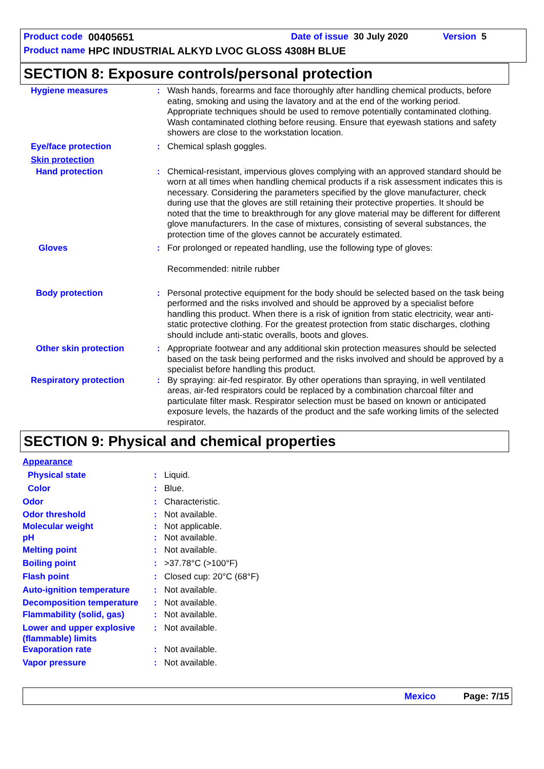Product code 00405651 Date of issue 30 July 2020 Version 5
Product name HPC INDUSTRIAL ALKYD LVOC GLOSS 4308H BLUE
SECTION 8: Exposure controls/personal protection
Hygiene measures : Wash hands, forearms and face thoroughly after handling chemical products, before eating, smoking and using the lavatory and at the end of the working period. Appropriate techniques should be used to remove potentially contaminated clothing. Wash contaminated clothing before reusing. Ensure that eyewash stations and safety showers are close to the workstation location.
Eye/face protection : Chemical splash goggles.
Skin protection
Hand protection : Chemical-resistant, impervious gloves complying with an approved standard should be worn at all times when handling chemical products if a risk assessment indicates this is necessary. Considering the parameters specified by the glove manufacturer, check during use that the gloves are still retaining their protective properties. It should be noted that the time to breakthrough for any glove material may be different for different glove manufacturers. In the case of mixtures, consisting of several substances, the protection time of the gloves cannot be accurately estimated.
Gloves : For prolonged or repeated handling, use the following type of gloves:
Recommended: nitrile rubber
Body protection : Personal protective equipment for the body should be selected based on the task being performed and the risks involved and should be approved by a specialist before handling this product. When there is a risk of ignition from static electricity, wear anti-static protective clothing. For the greatest protection from static discharges, clothing should include anti-static overalls, boots and gloves.
Other skin protection : Appropriate footwear and any additional skin protection measures should be selected based on the task being performed and the risks involved and should be approved by a specialist before handling this product.
Respiratory protection : By spraying: air-fed respirator. By other operations than spraying, in well ventilated areas, air-fed respirators could be replaced by a combination charcoal filter and particulate filter mask. Respirator selection must be based on known or anticipated exposure levels, the hazards of the product and the safe working limits of the selected respirator.
SECTION 9: Physical and chemical properties
Appearance
Physical state : Liquid.
Color : Blue.
Odor : Characteristic.
Odor threshold : Not available.
Molecular weight : Not applicable.
pH : Not available.
Melting point : Not available.
Boiling point : >37.78°C (>100°F)
Flash point : Closed cup: 20°C (68°F)
Auto-ignition temperature : Not available.
Decomposition temperature : Not available.
Flammability (solid, gas) : Not available.
Lower and upper explosive (flammable) limits
: Not available.
Evaporation rate : Not available.
Vapor pressure : Not available.
Mexico Page: 7/15